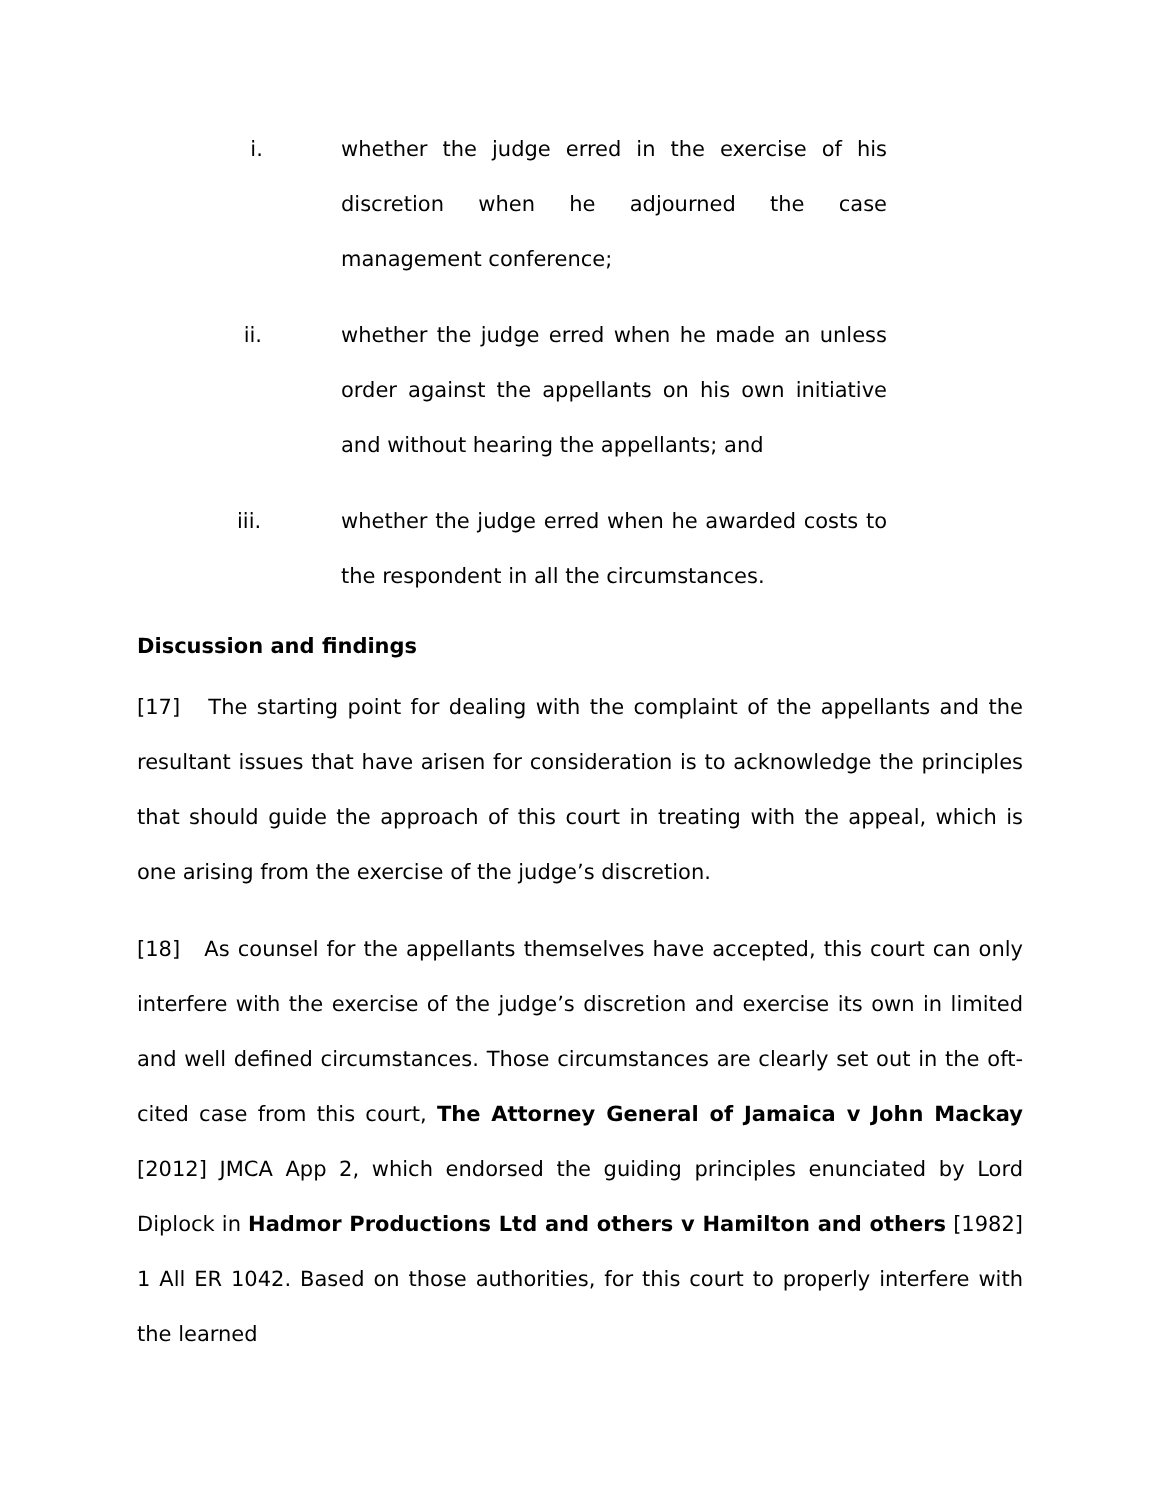i. whether the judge erred in the exercise of his discretion when he adjourned the case management conference;
ii. whether the judge erred when he made an unless order against the appellants on his own initiative and without hearing the appellants; and
iii. whether the judge erred when he awarded costs to the respondent in all the circumstances.
Discussion and findings
[17] The starting point for dealing with the complaint of the appellants and the resultant issues that have arisen for consideration is to acknowledge the principles that should guide the approach of this court in treating with the appeal, which is one arising from the exercise of the judge’s discretion.
[18] As counsel for the appellants themselves have accepted, this court can only interfere with the exercise of the judge’s discretion and exercise its own in limited and well defined circumstances. Those circumstances are clearly set out in the oft-cited case from this court, The Attorney General of Jamaica v John Mackay [2012] JMCA App 2, which endorsed the guiding principles enunciated by Lord Diplock in Hadmor Productions Ltd and others v Hamilton and others [1982] 1 All ER 1042. Based on those authorities, for this court to properly interfere with the learned